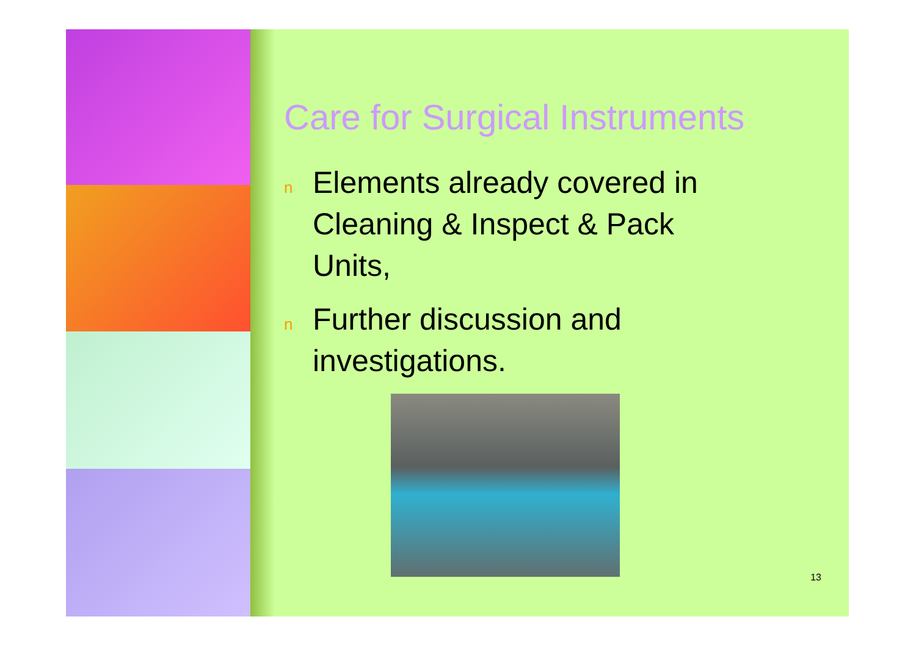Care for Surgical Instruments
n Elements already covered in Cleaning & Inspect & Pack Units,
n Further discussion and investigations.
13